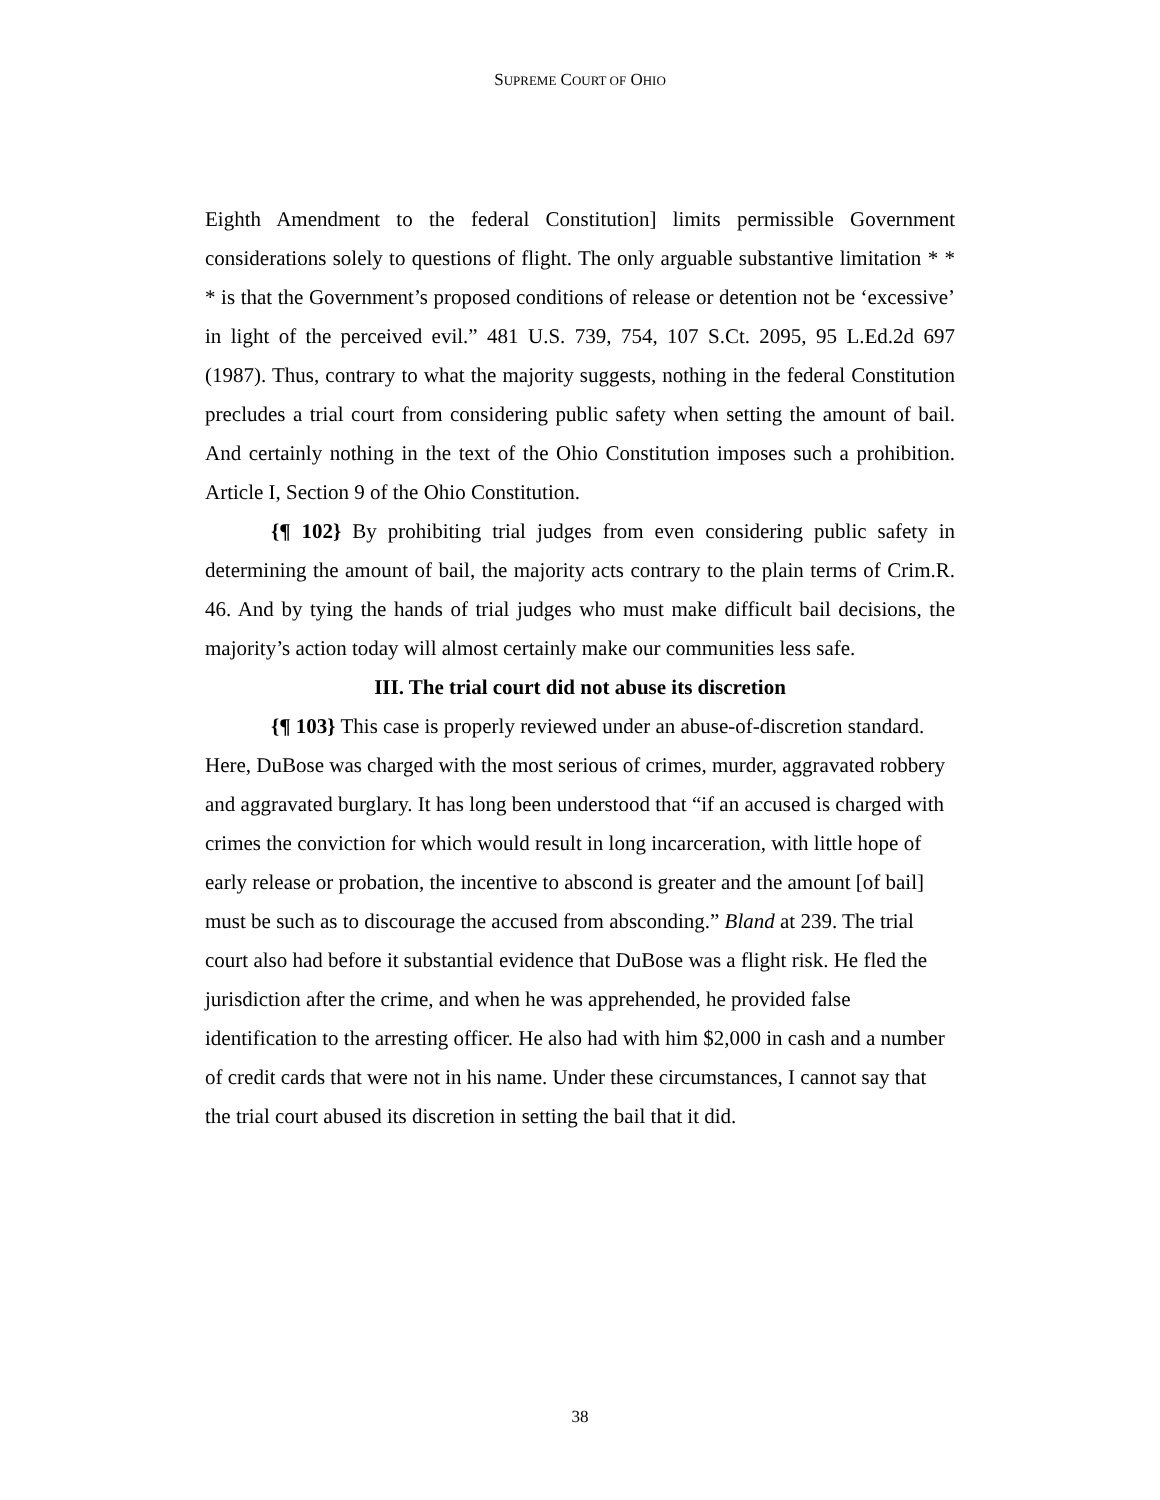SUPREME COURT OF OHIO
Eighth Amendment to the federal Constitution] limits permissible Government considerations solely to questions of flight. The only arguable substantive limitation * * * is that the Government’s proposed conditions of release or detention not be ‘excessive’ in light of the perceived evil.” 481 U.S. 739, 754, 107 S.Ct. 2095, 95 L.Ed.2d 697 (1987). Thus, contrary to what the majority suggests, nothing in the federal Constitution precludes a trial court from considering public safety when setting the amount of bail. And certainly nothing in the text of the Ohio Constitution imposes such a prohibition. Article I, Section 9 of the Ohio Constitution.
{¶ 102} By prohibiting trial judges from even considering public safety in determining the amount of bail, the majority acts contrary to the plain terms of Crim.R. 46. And by tying the hands of trial judges who must make difficult bail decisions, the majority’s action today will almost certainly make our communities less safe.
III. The trial court did not abuse its discretion
{¶ 103} This case is properly reviewed under an abuse-of-discretion standard. Here, DuBose was charged with the most serious of crimes, murder, aggravated robbery and aggravated burglary. It has long been understood that “if an accused is charged with crimes the conviction for which would result in long incarceration, with little hope of early release or probation, the incentive to abscond is greater and the amount [of bail] must be such as to discourage the accused from absconding.” Bland at 239. The trial court also had before it substantial evidence that DuBose was a flight risk. He fled the jurisdiction after the crime, and when he was apprehended, he provided false identification to the arresting officer. He also had with him $2,000 in cash and a number of credit cards that were not in his name. Under these circumstances, I cannot say that the trial court abused its discretion in setting the bail that it did.
38